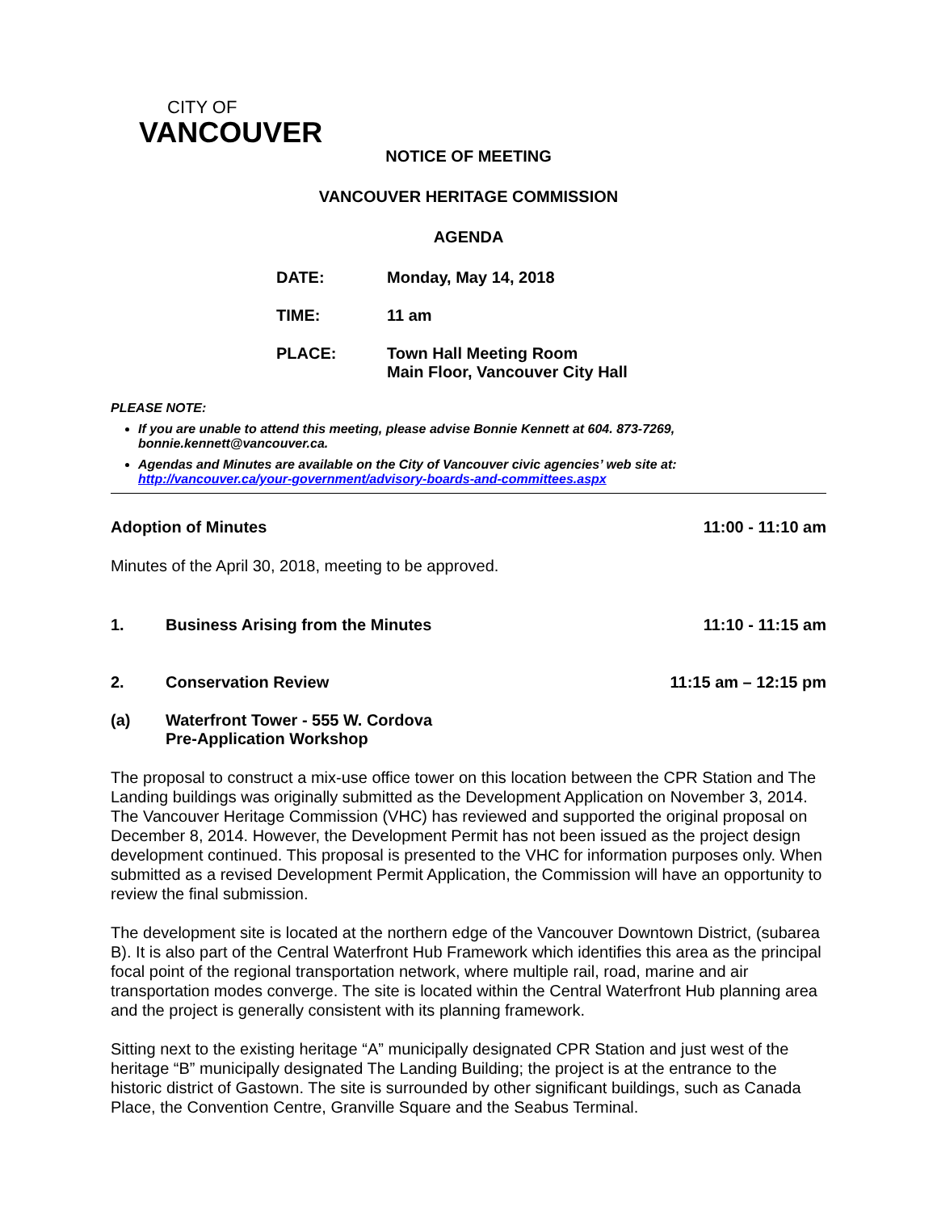CITY OF
VANCOUVER
NOTICE OF MEETING
VANCOUVER HERITAGE COMMISSION
AGENDA
DATE: Monday, May 14, 2018
TIME: 11 am
PLACE: Town Hall Meeting Room
Main Floor, Vancouver City Hall
PLEASE NOTE:
If you are unable to attend this meeting, please advise Bonnie Kennett at 604. 873-7269, bonnie.kennett@vancouver.ca.
Agendas and Minutes are available on the City of Vancouver civic agencies’ web site at: http://vancouver.ca/your-government/advisory-boards-and-committees.aspx
Adoption of Minutes 11:00 - 11:10 am
Minutes of the April 30, 2018, meeting to be approved.
1. Business Arising from the Minutes 11:10 - 11:15 am
2. Conservation Review 11:15 am – 12:15 pm
(a) Waterfront Tower - 555 W. Cordova
Pre-Application Workshop
The proposal to construct a mix-use office tower on this location between the CPR Station and The Landing buildings was originally submitted as the Development Application on November 3, 2014. The Vancouver Heritage Commission (VHC) has reviewed and supported the original proposal on December 8, 2014. However, the Development Permit has not been issued as the project design development continued. This proposal is presented to the VHC for information purposes only. When submitted as a revised Development Permit Application, the Commission will have an opportunity to review the final submission.
The development site is located at the northern edge of the Vancouver Downtown District, (subarea B). It is also part of the Central Waterfront Hub Framework which identifies this area as the principal focal point of the regional transportation network, where multiple rail, road, marine and air transportation modes converge. The site is located within the Central Waterfront Hub planning area and the project is generally consistent with its planning framework.
Sitting next to the existing heritage “A” municipally designated CPR Station and just west of the heritage “B” municipally designated The Landing Building; the project is at the entrance to the historic district of Gastown. The site is surrounded by other significant buildings, such as Canada Place, the Convention Centre, Granville Square and the Seabus Terminal.